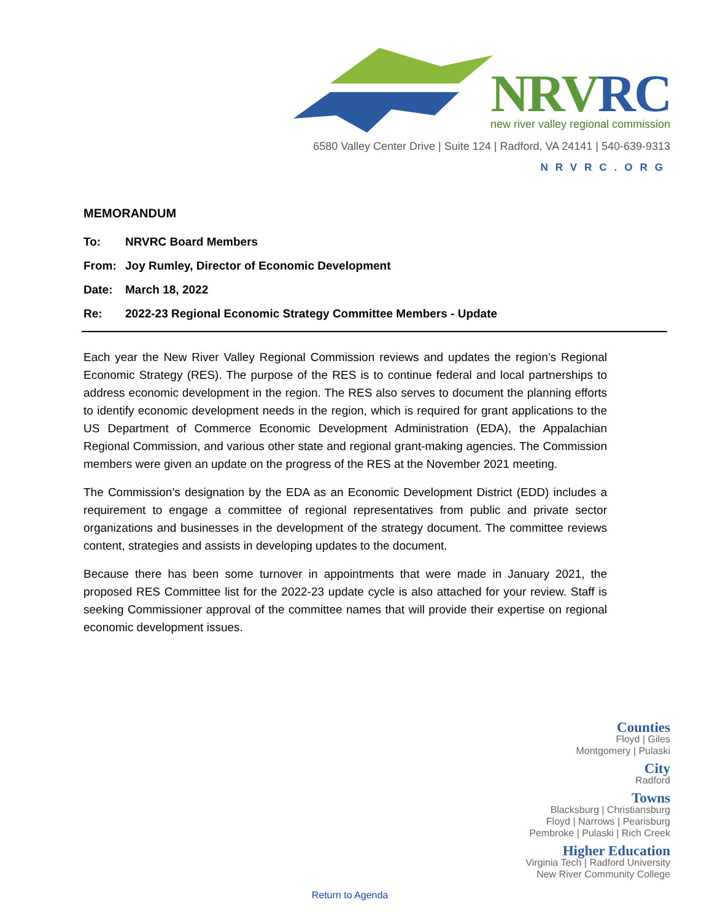NRVRC
new river valley regional commission
6580 Valley Center Drive | Suite 124 | Radford, VA 24141 | 540-639-9313
NRVRC.ORG
MEMORANDUM
To: NRVRC Board Members
From: Joy Rumley, Director of Economic Development
Date: March 18, 2022
Re: 2022-23 Regional Economic Strategy Committee Members - Update
Each year the New River Valley Regional Commission reviews and updates the region’s Regional Economic Strategy (RES). The purpose of the RES is to continue federal and local partnerships to address economic development in the region. The RES also serves to document the planning efforts to identify economic development needs in the region, which is required for grant applications to the US Department of Commerce Economic Development Administration (EDA), the Appalachian Regional Commission, and various other state and regional grant-making agencies. The Commission members were given an update on the progress of the RES at the November 2021 meeting.
The Commission’s designation by the EDA as an Economic Development District (EDD) includes a requirement to engage a committee of regional representatives from public and private sector organizations and businesses in the development of the strategy document. The committee reviews content, strategies and assists in developing updates to the document.
Because there has been some turnover in appointments that were made in January 2021, the proposed RES Committee list for the 2022-23 update cycle is also attached for your review. Staff is seeking Commissioner approval of the committee names that will provide their expertise on regional economic development issues.
Counties
Floyd | Giles
Montgomery | Pulaski
City
Radford
Towns
Blacksburg | Christiansburg
Floyd | Narrows | Pearisburg
Pembroke | Pulaski | Rich Creek
Higher Education
Virginia Tech | Radford University
New River Community College
Return to Agenda